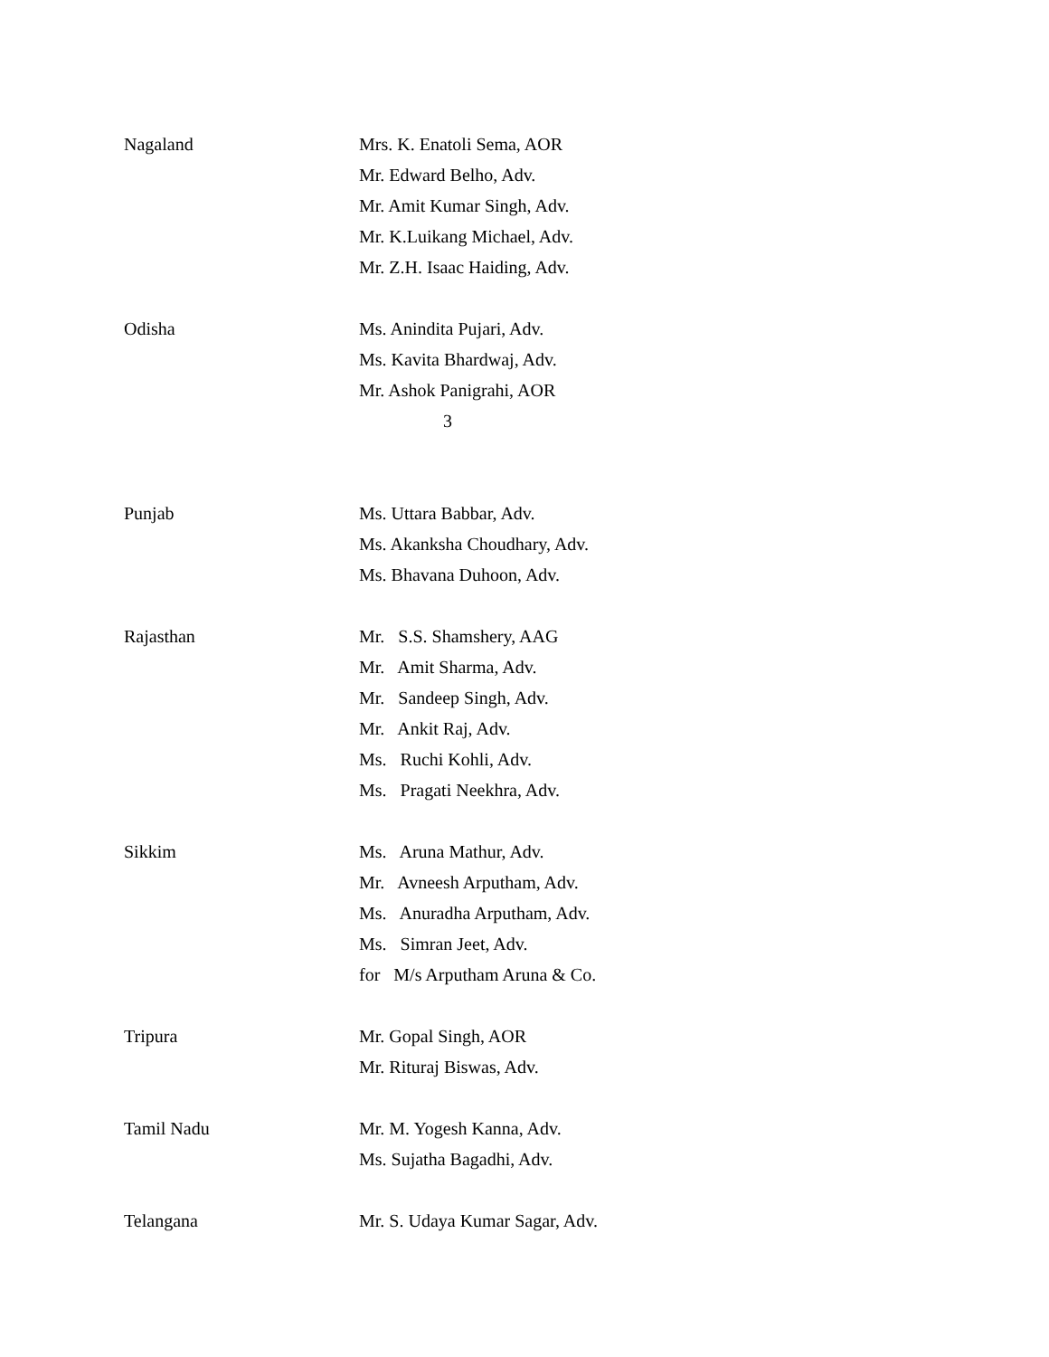Nagaland Mrs. K. Enatoli Sema, AOR
Mr. Edward Belho, Adv.
Mr. Amit Kumar Singh, Adv.
Mr. K.Luikang Michael, Adv.
Mr. Z.H. Isaac Haiding, Adv.
Odisha Ms. Anindita Pujari, Adv.
Ms. Kavita Bhardwaj, Adv.
Mr. Ashok Panigrahi, AOR
3
Punjab Ms. Uttara Babbar, Adv.
Ms. Akanksha Choudhary, Adv.
Ms. Bhavana Duhoon, Adv.
Rajasthan Mr. S.S. Shamshery, AAG
Mr. Amit Sharma, Adv.
Mr. Sandeep Singh, Adv.
Mr. Ankit Raj, Adv.
Ms. Ruchi Kohli, Adv.
Ms. Pragati Neekhra, Adv.
Sikkim Ms. Aruna Mathur, Adv.
Mr. Avneesh Arputham, Adv.
Ms. Anuradha Arputham, Adv.
Ms. Simran Jeet, Adv.
for M/s Arputham Aruna & Co.
Tripura Mr. Gopal Singh, AOR
Mr. Rituraj Biswas, Adv.
Tamil Nadu Mr. M. Yogesh Kanna, Adv.
Ms. Sujatha Bagadhi, Adv.
Telangana Mr. S. Udaya Kumar Sagar, Adv.